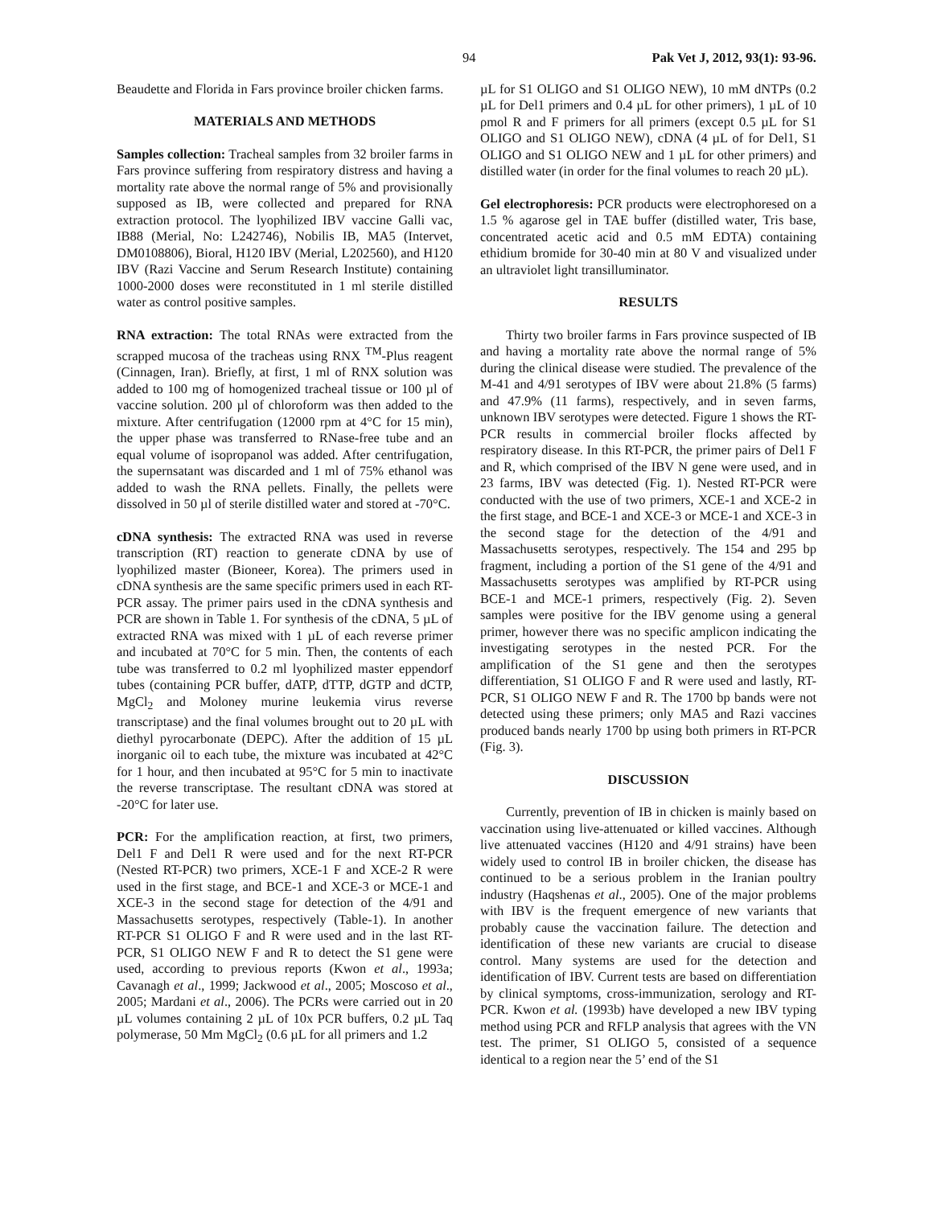94 Pak Vet J, 2012, 93(1): 93-96.
Beaudette and Florida in Fars province broiler chicken farms.
MATERIALS AND METHODS
Samples collection: Tracheal samples from 32 broiler farms in Fars province suffering from respiratory distress and having a mortality rate above the normal range of 5% and provisionally supposed as IB, were collected and prepared for RNA extraction protocol. The lyophilized IBV vaccine Galli vac, IB88 (Merial, No: L242746), Nobilis IB, MA5 (Intervet, DM0108806), Bioral, H120 IBV (Merial, L202560), and H120 IBV (Razi Vaccine and Serum Research Institute) containing 1000-2000 doses were reconstituted in 1 ml sterile distilled water as control positive samples.
RNA extraction: The total RNAs were extracted from the scrapped mucosa of the tracheas using RNX <sup>TM</sup>-Plus reagent (Cinnagen, Iran). Briefly, at first, 1 ml of RNX solution was added to 100 mg of homogenized tracheal tissue or 100 µl of vaccine solution. 200 µl of chloroform was then added to the mixture. After centrifugation (12000 rpm at 4°C for 15 min), the upper phase was transferred to RNase-free tube and an equal volume of isopropanol was added. After centrifugation, the supernsatant was discarded and 1 ml of 75% ethanol was added to wash the RNA pellets. Finally, the pellets were dissolved in 50 µl of sterile distilled water and stored at -70°C.
cDNA synthesis: The extracted RNA was used in reverse transcription (RT) reaction to generate cDNA by use of lyophilized master (Bioneer, Korea). The primers used in cDNA synthesis are the same specific primers used in each RT-PCR assay. The primer pairs used in the cDNA synthesis and PCR are shown in Table 1. For synthesis of the cDNA, 5 µL of extracted RNA was mixed with 1 µL of each reverse primer and incubated at 70°C for 5 min. Then, the contents of each tube was transferred to 0.2 ml lyophilized master eppendorf tubes (containing PCR buffer, dATP, dTTP, dGTP and dCTP, MgCl<sub>2</sub> and Moloney murine leukemia virus reverse transcriptase) and the final volumes brought out to 20 µL with diethyl pyrocarbonate (DEPC). After the addition of 15 µL inorganic oil to each tube, the mixture was incubated at 42°C for 1 hour, and then incubated at 95°C for 5 min to inactivate the reverse transcriptase. The resultant cDNA was stored at -20°C for later use.
PCR: For the amplification reaction, at first, two primers, Del1 F and Del1 R were used and for the next RT-PCR (Nested RT-PCR) two primers, XCE-1 F and XCE-2 R were used in the first stage, and BCE-1 and XCE-3 or MCE-1 and XCE-3 in the second stage for detection of the 4/91 and Massachusetts serotypes, respectively (Table-1). In another RT-PCR S1 OLIGO F and R were used and in the last RT-PCR, S1 OLIGO NEW F and R to detect the S1 gene were used, according to previous reports (Kwon et al., 1993a; Cavanagh et al., 1999; Jackwood et al., 2005; Moscoso et al., 2005; Mardani et al., 2006). The PCRs were carried out in 20 µL volumes containing 2 µL of 10x PCR buffers, 0.2 µL Taq polymerase, 50 Mm MgCl<sub>2</sub> (0.6 µL for all primers and 1.2
µL for S1 OLIGO and S1 OLIGO NEW), 10 mM dNTPs (0.2 µL for Del1 primers and 0.4 µL for other primers), 1 µL of 10 ρmol R and F primers for all primers (except 0.5 µL for S1 OLIGO and S1 OLIGO NEW), cDNA (4 µL of for Del1, S1 OLIGO and S1 OLIGO NEW and 1 µL for other primers) and distilled water (in order for the final volumes to reach 20 µL).
Gel electrophoresis: PCR products were electrophoresed on a 1.5 % agarose gel in TAE buffer (distilled water, Tris base, concentrated acetic acid and 0.5 mM EDTA) containing ethidium bromide for 30-40 min at 80 V and visualized under an ultraviolet light transilluminator.
RESULTS
Thirty two broiler farms in Fars province suspected of IB and having a mortality rate above the normal range of 5% during the clinical disease were studied. The prevalence of the M-41 and 4/91 serotypes of IBV were about 21.8% (5 farms) and 47.9% (11 farms), respectively, and in seven farms, unknown IBV serotypes were detected. Figure 1 shows the RT-PCR results in commercial broiler flocks affected by respiratory disease. In this RT-PCR, the primer pairs of Del1 F and R, which comprised of the IBV N gene were used, and in 23 farms, IBV was detected (Fig. 1). Nested RT-PCR were conducted with the use of two primers, XCE-1 and XCE-2 in the first stage, and BCE-1 and XCE-3 or MCE-1 and XCE-3 in the second stage for the detection of the 4/91 and Massachusetts serotypes, respectively. The 154 and 295 bp fragment, including a portion of the S1 gene of the 4/91 and Massachusetts serotypes was amplified by RT-PCR using BCE-1 and MCE-1 primers, respectively (Fig. 2). Seven samples were positive for the IBV genome using a general primer, however there was no specific amplicon indicating the investigating serotypes in the nested PCR. For the amplification of the S1 gene and then the serotypes differentiation, S1 OLIGO F and R were used and lastly, RT-PCR, S1 OLIGO NEW F and R. The 1700 bp bands were not detected using these primers; only MA5 and Razi vaccines produced bands nearly 1700 bp using both primers in RT-PCR (Fig. 3).
DISCUSSION
Currently, prevention of IB in chicken is mainly based on vaccination using live-attenuated or killed vaccines. Although live attenuated vaccines (H120 and 4/91 strains) have been widely used to control IB in broiler chicken, the disease has continued to be a serious problem in the Iranian poultry industry (Haqshenas et al., 2005). One of the major problems with IBV is the frequent emergence of new variants that probably cause the vaccination failure. The detection and identification of these new variants are crucial to disease control. Many systems are used for the detection and identification of IBV. Current tests are based on differentiation by clinical symptoms, cross-immunization, serology and RT-PCR. Kwon et al. (1993b) have developed a new IBV typing method using PCR and RFLP analysis that agrees with the VN test. The primer, S1 OLIGO 5, consisted of a sequence identical to a region near the 5’ end of the S1